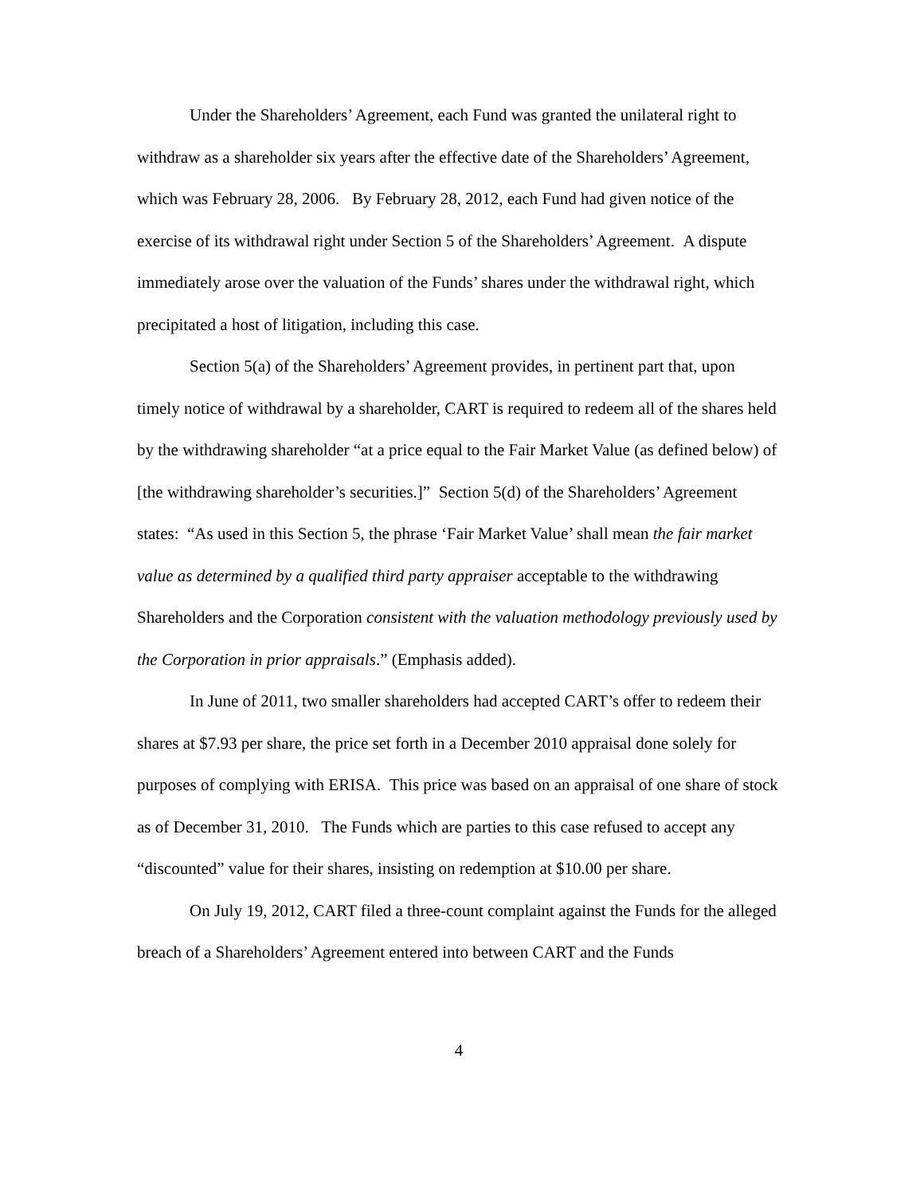Under the Shareholders’ Agreement, each Fund was granted the unilateral right to withdraw as a shareholder six years after the effective date of the Shareholders’ Agreement, which was February 28, 2006. By February 28, 2012, each Fund had given notice of the exercise of its withdrawal right under Section 5 of the Shareholders’ Agreement. A dispute immediately arose over the valuation of the Funds’ shares under the withdrawal right, which precipitated a host of litigation, including this case.
Section 5(a) of the Shareholders’ Agreement provides, in pertinent part that, upon timely notice of withdrawal by a shareholder, CART is required to redeem all of the shares held by the withdrawing shareholder “at a price equal to the Fair Market Value (as defined below) of [the withdrawing shareholder’s securities.]” Section 5(d) of the Shareholders’ Agreement states: “As used in this Section 5, the phrase ‘Fair Market Value’ shall mean the fair market value as determined by a qualified third party appraiser acceptable to the withdrawing Shareholders and the Corporation consistent with the valuation methodology previously used by the Corporation in prior appraisals.” (Emphasis added).
In June of 2011, two smaller shareholders had accepted CART’s offer to redeem their shares at $7.93 per share, the price set forth in a December 2010 appraisal done solely for purposes of complying with ERISA. This price was based on an appraisal of one share of stock as of December 31, 2010. The Funds which are parties to this case refused to accept any “discounted” value for their shares, insisting on redemption at $10.00 per share.
On July 19, 2012, CART filed a three-count complaint against the Funds for the alleged breach of a Shareholders’ Agreement entered into between CART and the Funds
4